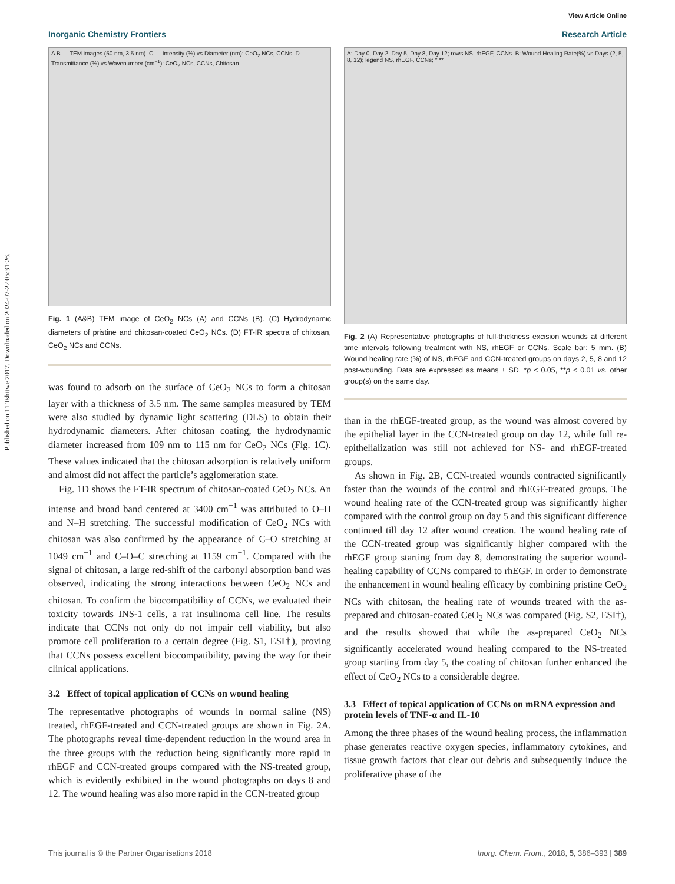View Article Online
Inorganic Chemistry Frontiers Research Article
Published on 11 Tshitwe 2017. Downloaded on 2024-07-22 05:31:26.
A B — TEM images (50 nm, 3.5 nm). C — Intensity (%) vs Diameter (nm): CeO<sub>2</sub> NCs, CCNs. D — Transmittance (%) vs Wavenumber (cm<sup>−1</sup>): CeO<sub>2</sub> NCs, CCNs, Chitosan
Fig. 1 (A&B) TEM image of CeO<sub>2</sub> NCs (A) and CCNs (B). (C) Hydrodynamic diameters of pristine and chitosan-coated CeO<sub>2</sub> NCs. (D) FT-IR spectra of chitosan, CeO<sub>2</sub> NCs and CCNs.
was found to adsorb on the surface of CeO<sub>2</sub> NCs to form a chitosan layer with a thickness of 3.5 nm. The same samples measured by TEM were also studied by dynamic light scattering (DLS) to obtain their hydrodynamic diameters. After chitosan coating, the hydrodynamic diameter increased from 109 nm to 115 nm for CeO<sub>2</sub> NCs (Fig. 1C). These values indicated that the chitosan adsorption is relatively uniform and almost did not affect the particle’s agglomeration state.
Fig. 1D shows the FT-IR spectrum of chitosan-coated CeO<sub>2</sub> NCs. An intense and broad band centered at 3400 cm<sup>−1</sup> was attributed to O–H and N–H stretching. The successful modification of CeO<sub>2</sub> NCs with chitosan was also confirmed by the appearance of C–O stretching at 1049 cm<sup>−1</sup> and C–O–C stretching at 1159 cm<sup>−1</sup>. Compared with the signal of chitosan, a large red-shift of the carbonyl absorption band was observed, indicating the strong interactions between CeO<sub>2</sub> NCs and chitosan. To confirm the biocompatibility of CCNs, we evaluated their toxicity towards INS-1 cells, a rat insulinoma cell line. The results indicate that CCNs not only do not impair cell viability, but also promote cell proliferation to a certain degree (Fig. S1, ESI†), proving that CCNs possess excellent biocompatibility, paving the way for their clinical applications.
3.2 Effect of topical application of CCNs on wound healing
The representative photographs of wounds in normal saline (NS) treated, rhEGF-treated and CCN-treated groups are shown in Fig. 2A. The photographs reveal time-dependent reduction in the wound area in the three groups with the reduction being significantly more rapid in rhEGF and CCN-treated groups compared with the NS-treated group, which is evidently exhibited in the wound photographs on days 8 and 12. The wound healing was also more rapid in the CCN-treated group
A: Day 0, Day 2, Day 5, Day 8, Day 12; rows NS, rhEGF, CCNs. B: Wound Healing Rate(%) vs Days (2, 5, 8, 12); legend NS, rhEGF, CCNs; * **
Fig. 2 (A) Representative photographs of full-thickness excision wounds at different time intervals following treatment with NS, rhEGF or CCNs. Scale bar: 5 mm. (B) Wound healing rate (%) of NS, rhEGF and CCN-treated groups on days 2, 5, 8 and 12 post-wounding. Data are expressed as means ± SD. *p < 0.05, **p < 0.01 vs. other group(s) on the same day.
than in the rhEGF-treated group, as the wound was almost covered by the epithelial layer in the CCN-treated group on day 12, while full re-epithelialization was still not achieved for NS- and rhEGF-treated groups.
As shown in Fig. 2B, CCN-treated wounds contracted significantly faster than the wounds of the control and rhEGF-treated groups. The wound healing rate of the CCN-treated group was significantly higher compared with the control group on day 5 and this significant difference continued till day 12 after wound creation. The wound healing rate of the CCN-treated group was significantly higher compared with the rhEGF group starting from day 8, demonstrating the superior wound-healing capability of CCNs compared to rhEGF. In order to demonstrate the enhancement in wound healing efficacy by combining pristine CeO<sub>2</sub> NCs with chitosan, the healing rate of wounds treated with the as-prepared and chitosan-coated CeO<sub>2</sub> NCs was compared (Fig. S2, ESI†), and the results showed that while the as-prepared CeO<sub>2</sub> NCs significantly accelerated wound healing compared to the NS-treated group starting from day 5, the coating of chitosan further enhanced the effect of CeO<sub>2</sub> NCs to a considerable degree.
3.3 Effect of topical application of CCNs on mRNA expression and protein levels of TNF-α and IL-10
Among the three phases of the wound healing process, the inflammation phase generates reactive oxygen species, inflammatory cytokines, and tissue growth factors that clear out debris and subsequently induce the proliferative phase of the
This journal is © the Partner Organisations 2018 Inorg. Chem. Front., 2018, 5, 386–393 | 389